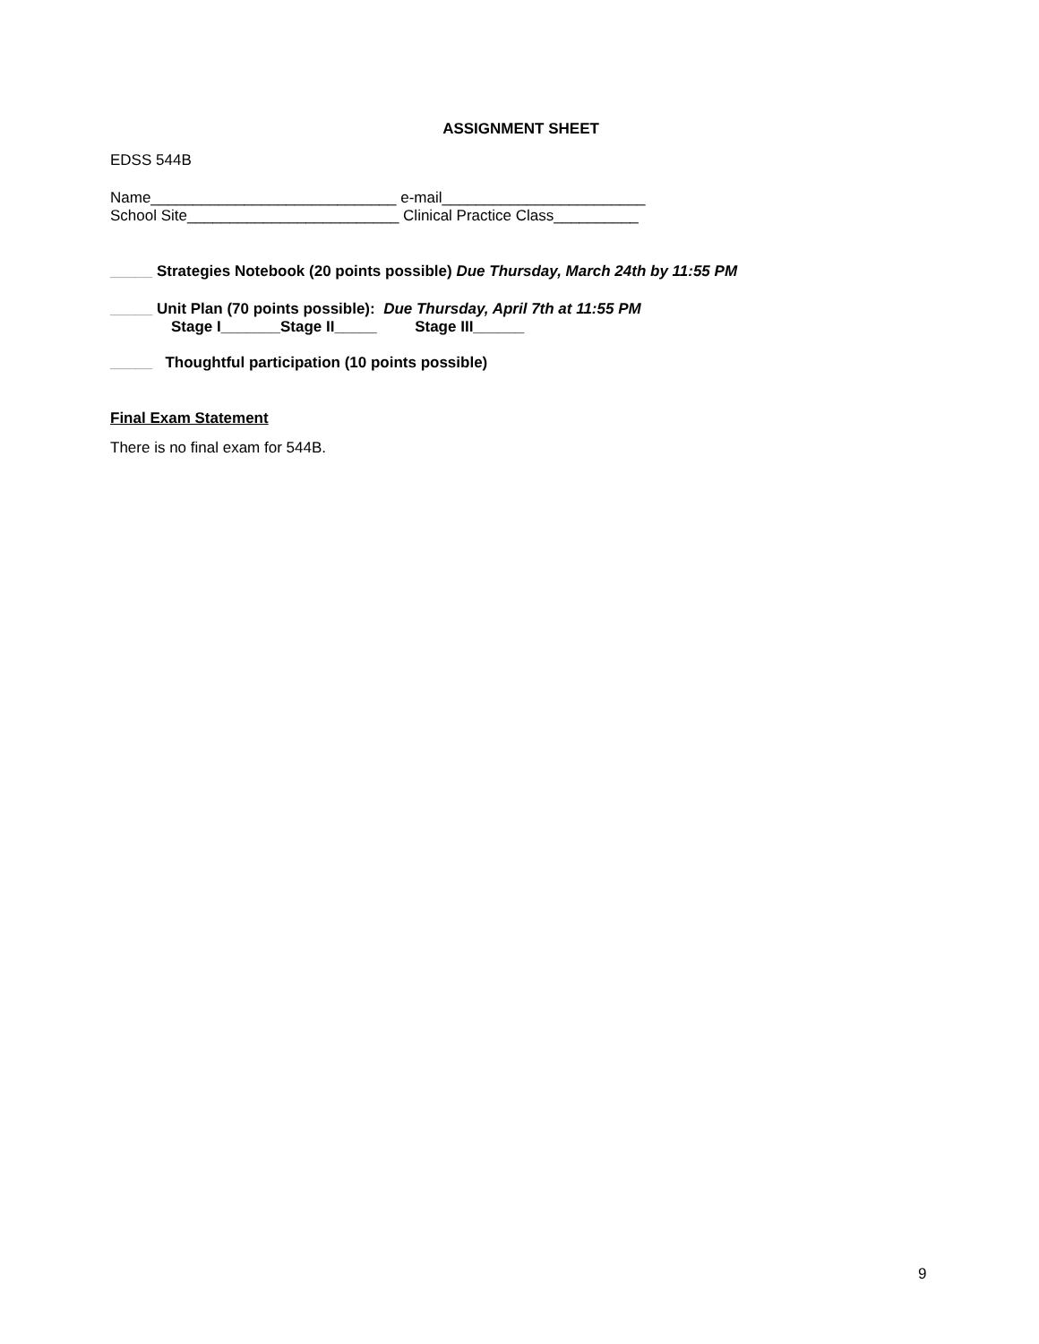ASSIGNMENT SHEET
EDSS 544B
Name_____________________________ e-mail________________________
School Site_________________________ Clinical Practice Class__________
_____ Strategies Notebook (20 points possible) Due Thursday, March 24th by 11:55 PM
_____ Unit Plan (70 points possible): Due Thursday, April 7th at 11:55 PM
Stage I_______Stage II_____ Stage III______
_____ Thoughtful participation (10 points possible)
Final Exam Statement
There is no final exam for 544B.
9